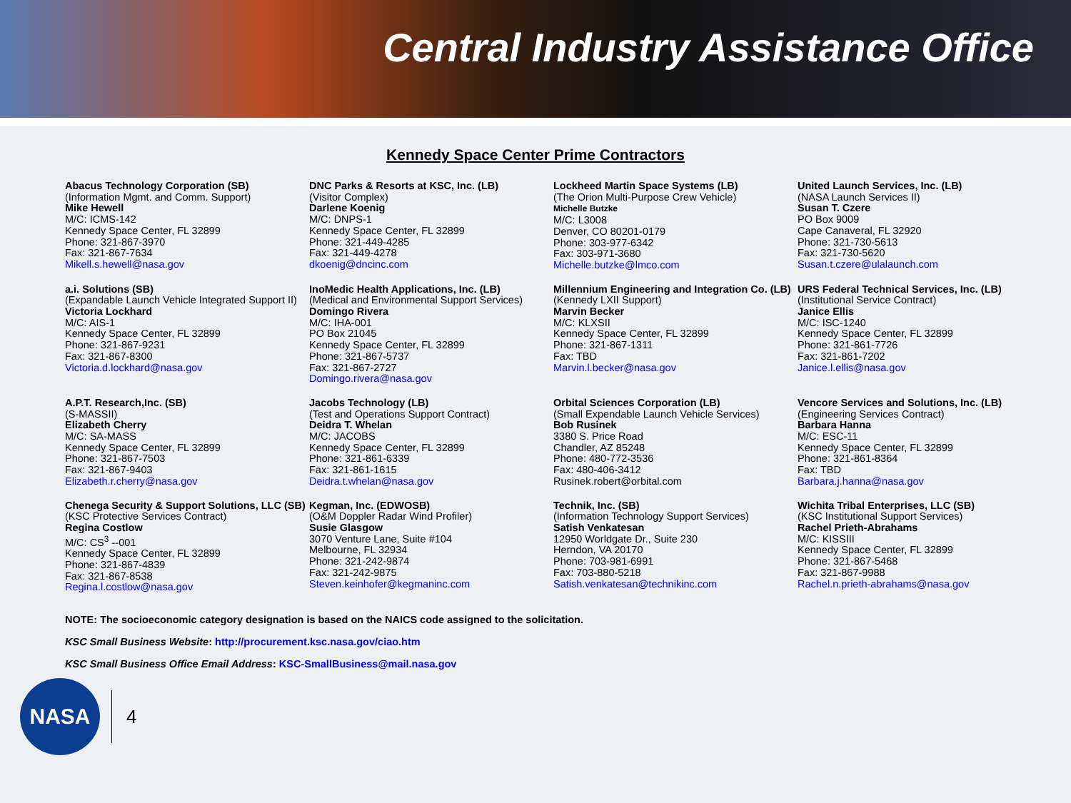Central Industry Assistance Office
Kennedy Space Center Prime Contractors
Abacus Technology Corporation (SB)
(Information Mgmt. and Comm. Support)
Mike Hewell
M/C: ICMS-142
Kennedy Space Center, FL 32899
Phone: 321-867-3970
Fax: 321-867-7634
Mikell.s.hewell@nasa.gov
DNC Parks & Resorts at KSC, Inc. (LB)
(Visitor Complex)
Darlene Koenig
M/C: DNPS-1
Kennedy Space Center, FL 32899
Phone: 321-449-4285
Fax: 321-449-4278
dkoenig@dncinc.com
Lockheed Martin Space Systems (LB)
(The Orion Multi-Purpose Crew Vehicle)
Michelle Butzke
M/C: L3008
Denver, CO 80201-0179
Phone: 303-977-6342
Fax: 303-971-3680
Michelle.butzke@lmco.com
United Launch Services, Inc. (LB)
(NASA Launch Services II)
Susan T. Czere
PO Box 9009
Cape Canaveral, FL 32920
Phone: 321-730-5613
Fax: 321-730-5620
Susan.t.czere@ulalaunch.com
a.i. Solutions (SB)
(Expandable Launch Vehicle Integrated Support II)
Victoria Lockhard
M/C: AIS-1
Kennedy Space Center, FL 32899
Phone: 321-867-9231
Fax: 321-867-8300
Victoria.d.lockhard@nasa.gov
InoMedic Health Applications, Inc. (LB)
(Medical and Environmental Support Services)
Domingo Rivera
M/C: IHA-001
PO Box 21045
Kennedy Space Center, FL 32899
Phone: 321-867-5737
Fax: 321-867-2727
Domingo.rivera@nasa.gov
Millennium Engineering and Integration Co. (LB)
(Kennedy LXII Support)
Marvin Becker
M/C: KLXSII
Kennedy Space Center, FL 32899
Phone: 321-867-1311
Fax: TBD
Marvin.l.becker@nasa.gov
URS Federal Technical Services, Inc. (LB)
(Institutional Service Contract)
Janice Ellis
M/C: ISC-1240
Kennedy Space Center, FL 32899
Phone: 321-861-7726
Fax: 321-861-7202
Janice.l.ellis@nasa.gov
A.P.T. Research,Inc. (SB)
(S-MASSII)
Elizabeth Cherry
M/C: SA-MASS
Kennedy Space Center, FL 32899
Phone: 321-867-7503
Fax: 321-867-9403
Elizabeth.r.cherry@nasa.gov
Jacobs Technology (LB)
(Test and Operations Support Contract)
Deidra T. Whelan
M/C: JACOBS
Kennedy Space Center, FL 32899
Phone: 321-861-6339
Fax: 321-861-1615
Deidra.t.whelan@nasa.gov
Orbital Sciences Corporation (LB)
(Small Expendable Launch Vehicle Services)
Bob Rusinek
3380 S. Price Road
Chandler, AZ 85248
Phone: 480-772-3536
Fax: 480-406-3412
Rusinek.robert@orbital.com
Vencore Services and Solutions, Inc. (LB)
(Engineering Services Contract)
Barbara Hanna
M/C: ESC-11
Kennedy Space Center, FL 32899
Phone: 321-861-8364
Fax: TBD
Barbara.j.hanna@nasa.gov
Chenega Security & Support Solutions, LLC (SB)
(KSC Protective Services Contract)
Regina Costlow
M/C: CS<sup>3</sup> --001
Kennedy Space Center, FL 32899
Phone: 321-867-4839
Fax: 321-867-8538
Regina.l.costlow@nasa.gov
Kegman, Inc. (EDWOSB)
(O&M Doppler Radar Wind Profiler)
Susie Glasgow
3070 Venture Lane, Suite #104
Melbourne, FL 32934
Phone: 321-242-9874
Fax: 321-242-9875
Steven.keinhofer@kegmaninc.com
Technik, Inc. (SB)
(Information Technology Support Services)
Satish Venkatesan
12950 Worldgate Dr., Suite 230
Herndon, VA 20170
Phone: 703-981-6991
Fax: 703-880-5218
Satish.venkatesan@technikinc.com
Wichita Tribal Enterprises, LLC (SB)
(KSC Institutional Support Services)
Rachel Prieth-Abrahams
M/C: KISSIII
Kennedy Space Center, FL 32899
Phone: 321-867-5468
Fax: 321-867-9988
Rachel.n.prieth-abrahams@nasa.gov
NOTE: The socioeconomic category designation is based on the NAICS code assigned to the solicitation.
KSC Small Business Website: http://procurement.ksc.nasa.gov/ciao.htm
KSC Small Business Office Email Address: KSC-SmallBusiness@mail.nasa.gov
NASA
4